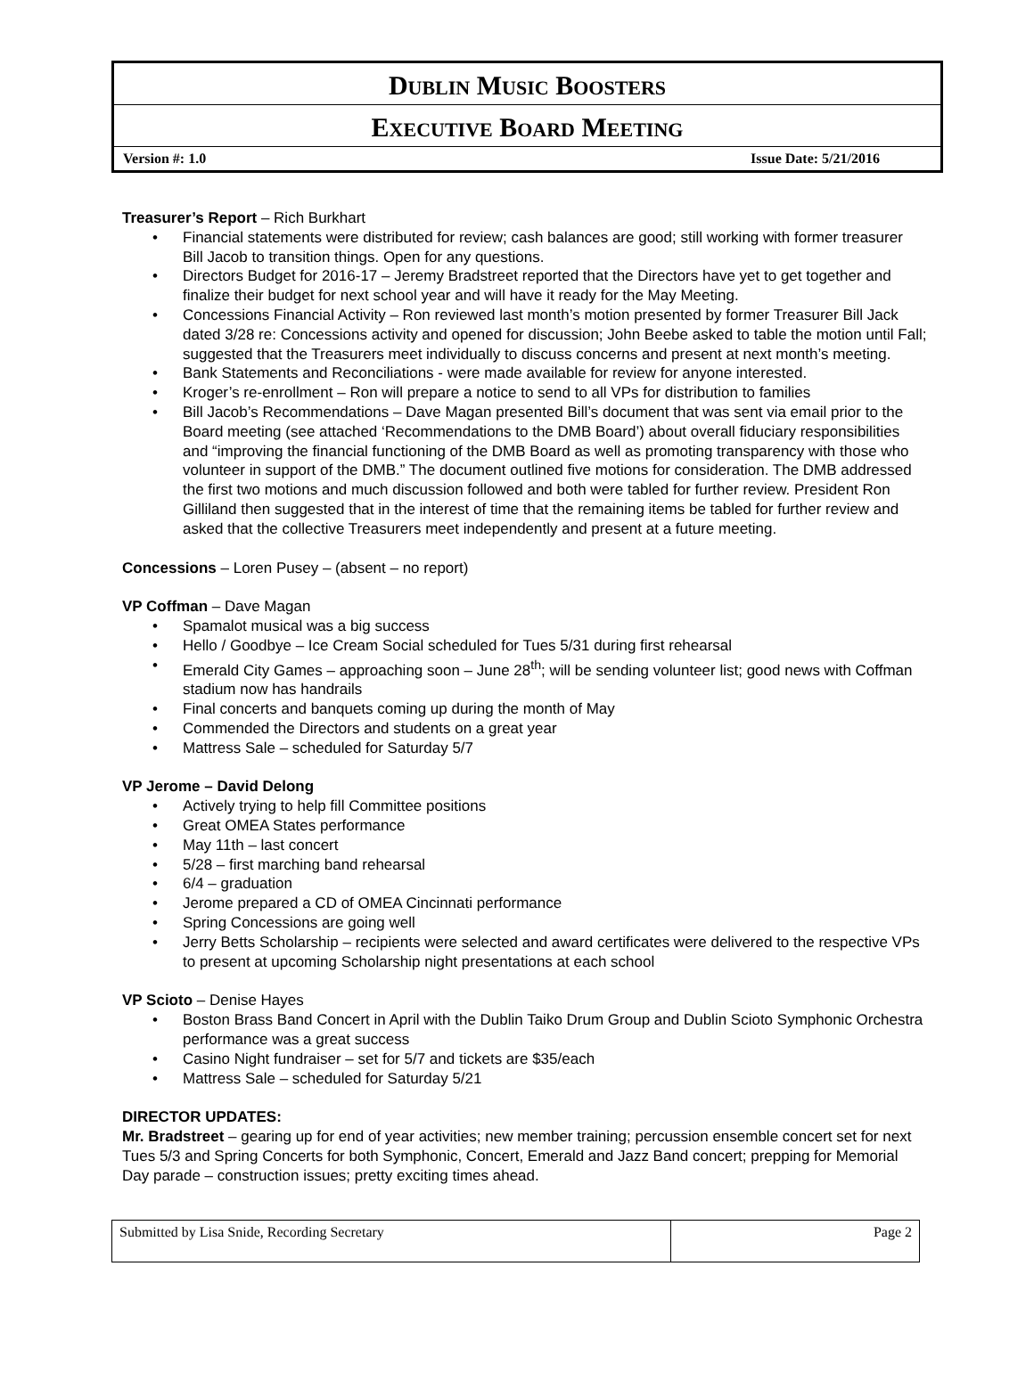DUBLIN MUSIC BOOSTERS
EXECUTIVE BOARD MEETING
Version #: 1.0 Issue Date: 5/21/2016
Treasurer’s Report – Rich Burkhart
• Financial statements were distributed for review; cash balances are good; still working with former treasurer Bill Jacob to transition things. Open for any questions.
• Directors Budget for 2016-17 – Jeremy Bradstreet reported that the Directors have yet to get together and finalize their budget for next school year and will have it ready for the May Meeting.
• Concessions Financial Activity – Ron reviewed last month’s motion presented by former Treasurer Bill Jack dated 3/28 re: Concessions activity and opened for discussion; John Beebe asked to table the motion until Fall; suggested that the Treasurers meet individually to discuss concerns and present at next month’s meeting.
• Bank Statements and Reconciliations - were made available for review for anyone interested.
• Kroger’s re-enrollment – Ron will prepare a notice to send to all VPs for distribution to families
• Bill Jacob’s Recommendations – Dave Magan presented Bill’s document that was sent via email prior to the Board meeting (see attached ‘Recommendations to the DMB Board’) about overall fiduciary responsibilities and “improving the financial functioning of the DMB Board as well as promoting transparency with those who volunteer in support of the DMB.” The document outlined five motions for consideration. The DMB addressed the first two motions and much discussion followed and both were tabled for further review. President Ron Gilliland then suggested that in the interest of time that the remaining items be tabled for further review and asked that the collective Treasurers meet independently and present at a future meeting.
Concessions – Loren Pusey – (absent – no report)
VP Coffman – Dave Magan
• Spamalot musical was a big success
• Hello / Goodbye – Ice Cream Social scheduled for Tues 5/31 during first rehearsal
• Emerald City Games – approaching soon – June 28<sup>th</sup>; will be sending volunteer list; good news with Coffman stadium now has handrails
• Final concerts and banquets coming up during the month of May
• Commended the Directors and students on a great year
• Mattress Sale – scheduled for Saturday 5/7
VP Jerome – David Delong
• Actively trying to help fill Committee positions
• Great OMEA States performance
• May 11th – last concert
• 5/28 – first marching band rehearsal
• 6/4 – graduation
• Jerome prepared a CD of OMEA Cincinnati performance
• Spring Concessions are going well
• Jerry Betts Scholarship – recipients were selected and award certificates were delivered to the respective VPs to present at upcoming Scholarship night presentations at each school
VP Scioto – Denise Hayes
• Boston Brass Band Concert in April with the Dublin Taiko Drum Group and Dublin Scioto Symphonic Orchestra performance was a great success
• Casino Night fundraiser – set for 5/7 and tickets are $35/each
• Mattress Sale – scheduled for Saturday 5/21
DIRECTOR UPDATES:
Mr. Bradstreet – gearing up for end of year activities; new member training; percussion ensemble concert set for next Tues 5/3 and Spring Concerts for both Symphonic, Concert, Emerald and Jazz Band concert; prepping for Memorial Day parade – construction issues; pretty exciting times ahead.
| Submitted by Lisa Snide, Recording Secretary | Page 2 |